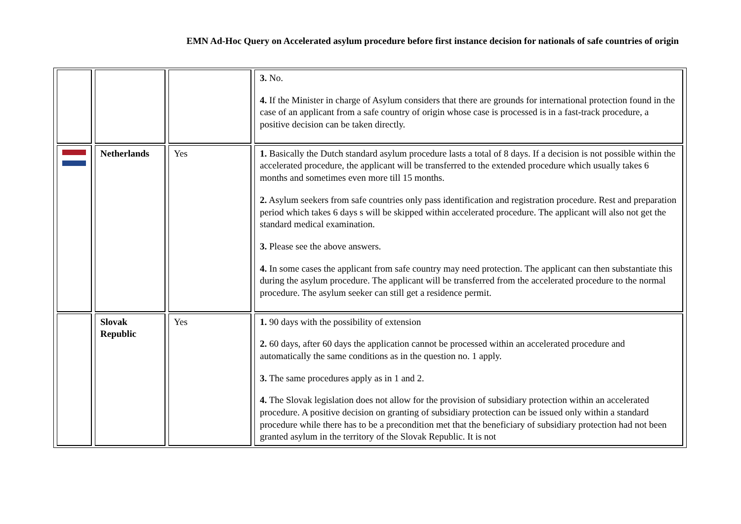EMN Ad-Hoc Query on Accelerated asylum procedure before first instance decision for nationals of safe countries of origin
| | | | 3. No. 4. If the Minister in charge of Asylum considers that there are grounds for international protection found in the case of an applicant from a safe country of origin whose case is processed is in a fast-track procedure, a positive decision can be taken directly. |
| | Netherlands | Yes | 1. Basically the Dutch standard asylum procedure lasts a total of 8 days. If a decision is not possible within the accelerated procedure, the applicant will be transferred to the extended procedure which usually takes 6 months and sometimes even more till 15 months. 2. Asylum seekers from safe countries only pass identification and registration procedure. Rest and preparation period which takes 6 days s will be skipped within accelerated procedure. The applicant will also not get the standard medical examination. 3. Please see the above answers. 4. In some cases the applicant from safe country may need protection. The applicant can then substantiate this during the asylum procedure. The applicant will be transferred from the accelerated procedure to the normal procedure. The asylum seeker can still get a residence permit. |
| | Slovak Republic | Yes | 1. 90 days with the possibility of extension 2. 60 days, after 60 days the application cannot be processed within an accelerated procedure and automatically the same conditions as in the question no. 1 apply. 3. The same procedures apply as in 1 and 2. 4. The Slovak legislation does not allow for the provision of subsidiary protection within an accelerated procedure. A positive decision on granting of subsidiary protection can be issued only within a standard procedure while there has to be a precondition met that the beneficiary of subsidiary protection had not been granted asylum in the territory of the Slovak Republic. It is not |